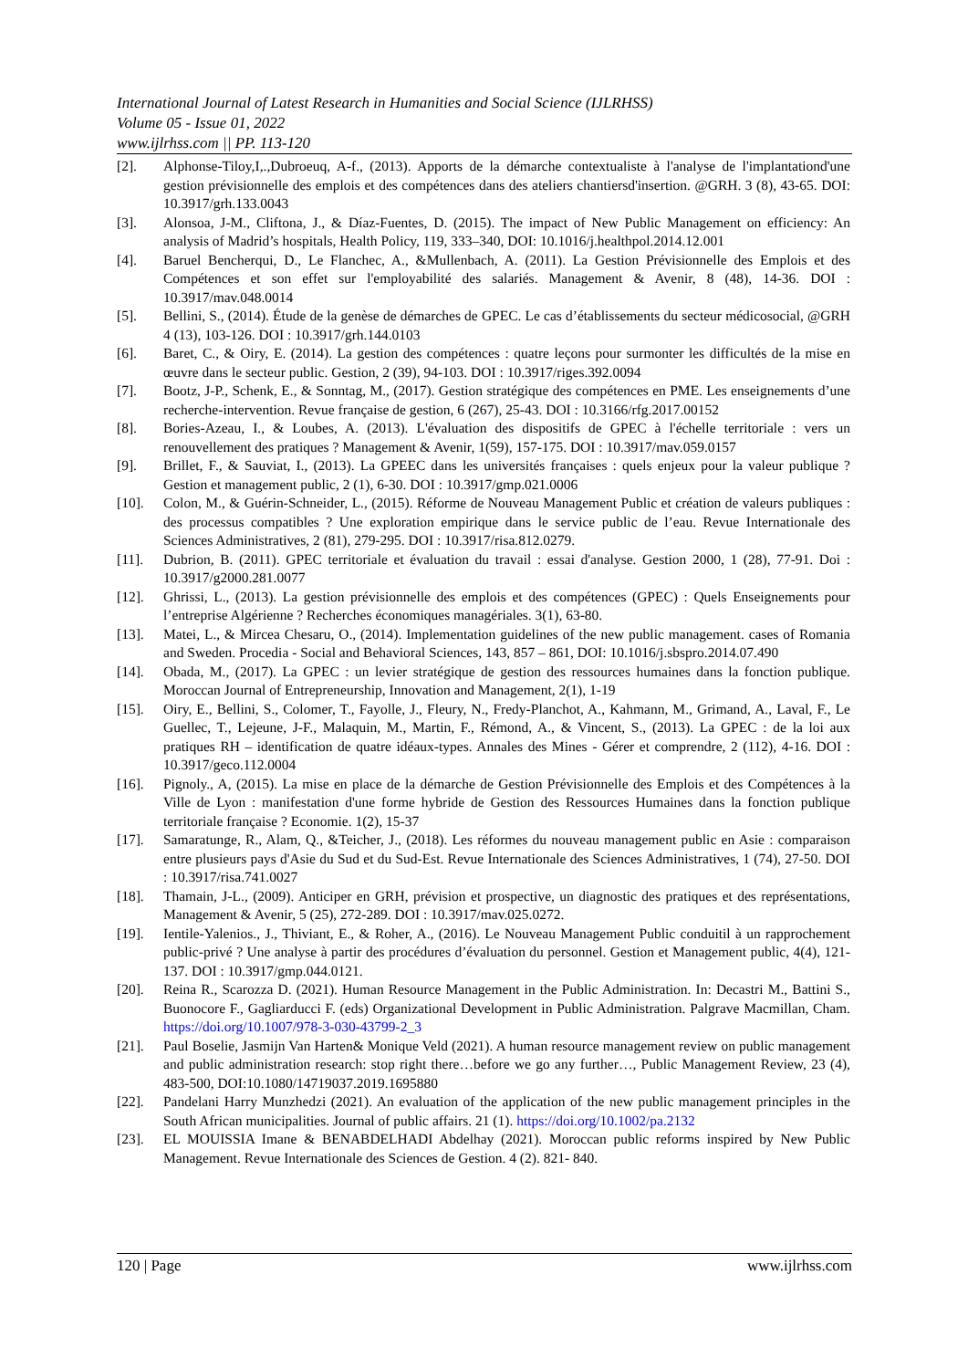International Journal of Latest Research in Humanities and Social Science (IJLRHSS)
Volume 05 - Issue 01, 2022
www.ijlrhss.com || PP. 113-120
[2]. Alphonse-Tiloy,I,.,Dubroeuq, A-f., (2013). Apports de la démarche contextualiste à l'analyse de l'implantationd'une gestion prévisionnelle des emplois et des compétences dans des ateliers chantiersd'insertion. @GRH. 3 (8), 43-65. DOI: 10.3917/grh.133.0043
[3]. Alonsoa, J-M., Cliftona, J., & Díaz-Fuentes, D. (2015). The impact of New Public Management on efficiency: An analysis of Madrid’s hospitals, Health Policy, 119, 333–340, DOI: 10.1016/j.healthpol.2014.12.001
[4]. Baruel Bencherqui, D., Le Flanchec, A., &Mullenbach, A. (2011). La Gestion Prévisionnelle des Emplois et des Compétences et son effet sur l'employabilité des salariés. Management & Avenir, 8 (48), 14-36. DOI : 10.3917/mav.048.0014
[5]. Bellini, S., (2014). Étude de la genèse de démarches de GPEC. Le cas d’établissements du secteur médicosocial, @GRH 4 (13), 103-126. DOI : 10.3917/grh.144.0103
[6]. Baret, C., & Oiry, E. (2014). La gestion des compétences : quatre leçons pour surmonter les difficultés de la mise en œuvre dans le secteur public. Gestion, 2 (39), 94-103. DOI : 10.3917/riges.392.0094
[7]. Bootz, J-P., Schenk, E., & Sonntag, M., (2017). Gestion stratégique des compétences en PME. Les enseignements d’une recherche-intervention. Revue française de gestion, 6 (267), 25-43. DOI : 10.3166/rfg.2017.00152
[8]. Bories-Azeau, I., & Loubes, A. (2013). L'évaluation des dispositifs de GPEC à l'échelle territoriale : vers un renouvellement des pratiques ? Management & Avenir, 1(59), 157-175. DOI : 10.3917/mav.059.0157
[9]. Brillet, F., & Sauviat, I., (2013). La GPEEC dans les universités françaises : quels enjeux pour la valeur publique ? Gestion et management public, 2 (1), 6-30. DOI : 10.3917/gmp.021.0006
[10]. Colon, M., & Guérin-Schneider, L., (2015). Réforme de Nouveau Management Public et création de valeurs publiques : des processus compatibles ? Une exploration empirique dans le service public de l’eau. Revue Internationale des Sciences Administratives, 2 (81), 279-295. DOI : 10.3917/risa.812.0279.
[11]. Dubrion, B. (2011). GPEC territoriale et évaluation du travail : essai d'analyse. Gestion 2000, 1 (28), 77-91. Doi : 10.3917/g2000.281.0077
[12]. Ghrissi, L., (2013). La gestion prévisionnelle des emplois et des compétences (GPEC) : Quels Enseignements pour l’entreprise Algérienne ? Recherches économiques managériales. 3(1), 63-80.
[13]. Matei, L., & Mircea Chesaru, O., (2014). Implementation guidelines of the new public management. cases of Romania and Sweden. Procedia - Social and Behavioral Sciences, 143, 857 – 861, DOI: 10.1016/j.sbspro.2014.07.490
[14]. Obada, M., (2017). La GPEC : un levier stratégique de gestion des ressources humaines dans la fonction publique. Moroccan Journal of Entrepreneurship, Innovation and Management, 2(1), 1-19
[15]. Oiry, E., Bellini, S., Colomer, T., Fayolle, J., Fleury, N., Fredy-Planchot, A., Kahmann, M., Grimand, A., Laval, F., Le Guellec, T., Lejeune, J-F., Malaquin, M., Martin, F., Rémond, A., & Vincent, S., (2013). La GPEC : de la loi aux pratiques RH – identification de quatre idéaux-types. Annales des Mines - Gérer et comprendre, 2 (112), 4-16. DOI : 10.3917/geco.112.0004
[16]. Pignoly., A, (2015). La mise en place de la démarche de Gestion Prévisionnelle des Emplois et des Compétences à la Ville de Lyon : manifestation d'une forme hybride de Gestion des Ressources Humaines dans la fonction publique territoriale française ? Economie. 1(2), 15-37
[17]. Samaratunge, R., Alam, Q., &Teicher, J., (2018). Les réformes du nouveau management public en Asie : comparaison entre plusieurs pays d'Asie du Sud et du Sud-Est. Revue Internationale des Sciences Administratives, 1 (74), 27-50. DOI : 10.3917/risa.741.0027
[18]. Thamain, J-L., (2009). Anticiper en GRH, prévision et prospective, un diagnostic des pratiques et des représentations, Management & Avenir, 5 (25), 272-289. DOI : 10.3917/mav.025.0272.
[19]. Ientile-Yalenios., J., Thiviant, E., & Roher, A., (2016). Le Nouveau Management Public conduitil à un rapprochement public-privé ? Une analyse à partir des procédures d’évaluation du personnel. Gestion et Management public, 4(4), 121-137. DOI : 10.3917/gmp.044.0121.
[20]. Reina R., Scarozza D. (2021). Human Resource Management in the Public Administration. In: Decastri M., Battini S., Buonocore F., Gagliarducci F. (eds) Organizational Development in Public Administration. Palgrave Macmillan, Cham. https://doi.org/10.1007/978-3-030-43799-2_3
[21]. Paul Boselie, Jasmijn Van Harten& Monique Veld (2021). A human resource management review on public management and public administration research: stop right there…before we go any further…, Public Management Review, 23 (4), 483-500, DOI:10.1080/14719037.2019.1695880
[22]. Pandelani Harry Munzhedzi (2021). An evaluation of the application of the new public management principles in the South African municipalities. Journal of public affairs. 21 (1). https://doi.org/10.1002/pa.2132
[23]. EL MOUISSIA Imane & BENABDELHADI Abdelhay (2021). Moroccan public reforms inspired by New Public Management. Revue Internationale des Sciences de Gestion. 4 (2). 821- 840.
120 | Page www.ijlrhss.com